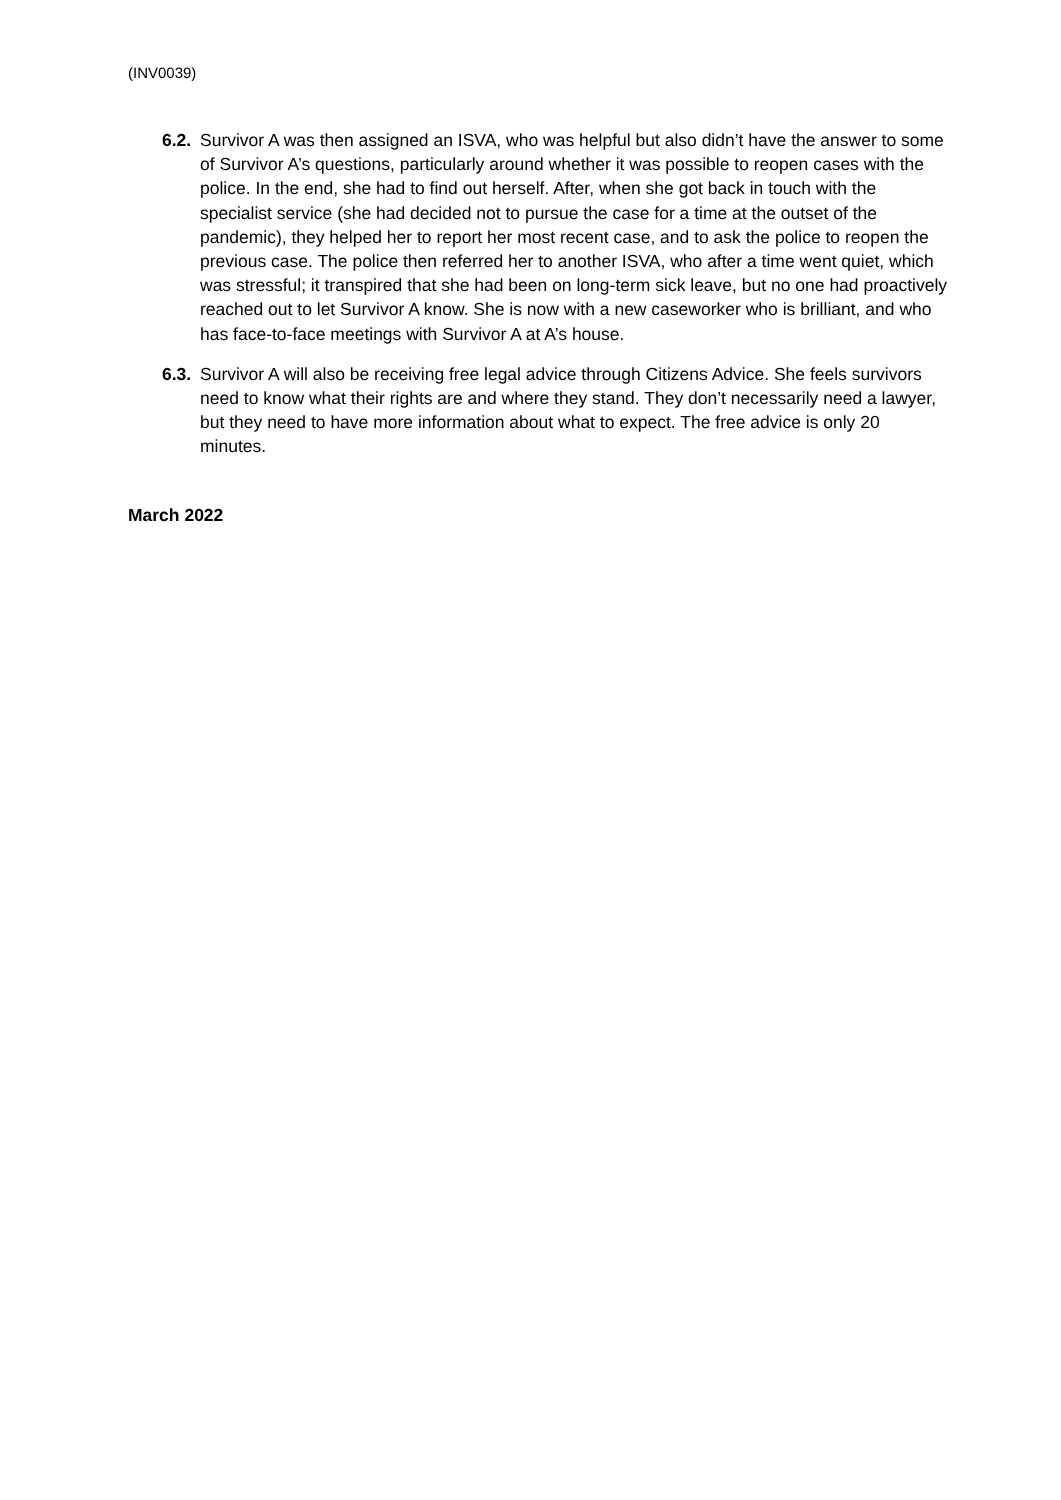(INV0039)
6.2.
Survivor A was then assigned an ISVA, who was helpful but also didn’t have the answer to some of Survivor A’s questions, particularly around whether it was possible to reopen cases with the police. In the end, she had to find out herself. After, when she got back in touch with the specialist service (she had decided not to pursue the case for a time at the outset of the pandemic), they helped her to report her most recent case, and to ask the police to reopen the previous case. The police then referred her to another ISVA, who after a time went quiet, which was stressful; it transpired that she had been on long-term sick leave, but no one had proactively reached out to let Survivor A know. She is now with a new caseworker who is brilliant, and who has face-to-face meetings with Survivor A at A’s house.
6.3.
Survivor A will also be receiving free legal advice through Citizens Advice. She feels survivors need to know what their rights are and where they stand. They don’t necessarily need a lawyer, but they need to have more information about what to expect. The free advice is only 20 minutes.
March 2022